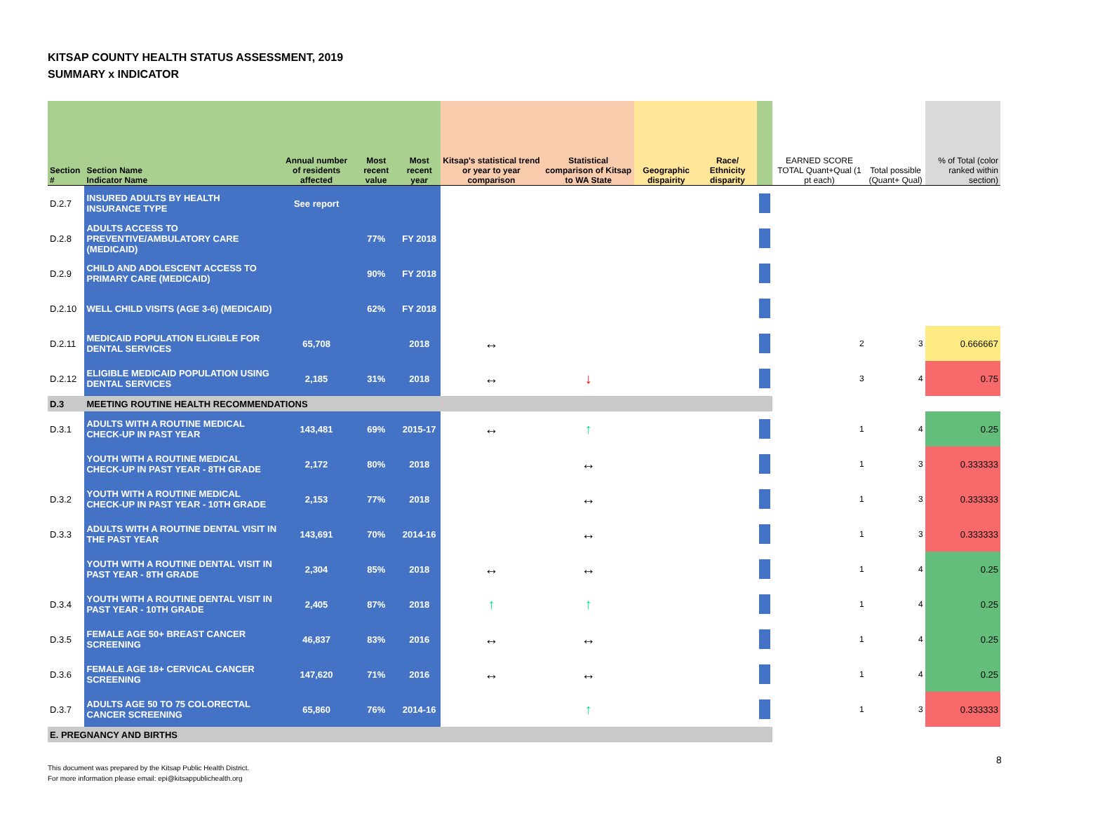KITSAP COUNTY HEALTH STATUS ASSESSMENT, 2019
SUMMARY x INDICATOR
| Section # | Section Name Indicator Name | Annual number of residents affected | Most recent value | Most recent year | Kitsap's statistical trend or year to year comparison | Statistical comparison of Kitsap to WA State | Geographic dispairity | Race/ Ethnicity disparity | | EARNED SCORE TOTAL Quant+Qual (1 pt each) | Total possible (Quant+ Qual) | % of Total (color ranked within section) |
| --- | --- | --- | --- | --- | --- | --- | --- | --- | --- | --- | --- | --- |
| D.2.7 | INSURED ADULTS BY HEALTH INSURANCE TYPE | See report | | | | | | | | | | |
| D.2.8 | ADULTS ACCESS TO PREVENTIVE/AMBULATORY CARE (MEDICAID) | | 77% | FY 2018 | | | | | | | | |
| D.2.9 | CHILD AND ADOLESCENT ACCESS TO PRIMARY CARE (MEDICAID) | | 90% | FY 2018 | | | | | | | | |
| D.2.10 | WELL CHILD VISITS (AGE 3-6) (MEDICAID) | | 62% | FY 2018 | | | | | | | | |
| D.2.11 | MEDICAID POPULATION ELIGIBLE FOR DENTAL SERVICES | 65,708 | | 2018 | ↔ | | | | | 2 | 3 | 0.666667 |
| D.2.12 | ELIGIBLE MEDICAID POPULATION USING DENTAL SERVICES | 2,185 | 31% | 2018 | ↔ | ↓ | | | | 3 | 4 | 0.75 |
| D.3 | MEETING ROUTINE HEALTH RECOMMENDATIONS | | | | | | | | | | | |
| D.3.1 | ADULTS WITH A ROUTINE MEDICAL CHECK-UP IN PAST YEAR | 143,481 | 69% | 2015-17 | ↔ | ↑ | | | | 1 | 4 | 0.25 |
| | YOUTH WITH A ROUTINE MEDICAL CHECK-UP IN PAST YEAR - 8TH GRADE | 2,172 | 80% | 2018 | | ↔ | | | | 1 | 3 | 0.333333 |
| D.3.2 | YOUTH WITH A ROUTINE MEDICAL CHECK-UP IN PAST YEAR - 10TH GRADE | 2,153 | 77% | 2018 | | ↔ | | | | 1 | 3 | 0.333333 |
| D.3.3 | ADULTS WITH A ROUTINE DENTAL VISIT IN THE PAST YEAR | 143,691 | 70% | 2014-16 | | ↔ | | | | 1 | 3 | 0.333333 |
| | YOUTH WITH A ROUTINE DENTAL VISIT IN PAST YEAR - 8TH GRADE | 2,304 | 85% | 2018 | ↔ | ↔ | | | | 1 | 4 | 0.25 |
| D.3.4 | YOUTH WITH A ROUTINE DENTAL VISIT IN PAST YEAR - 10TH GRADE | 2,405 | 87% | 2018 | ↑ | ↑ | | | | 1 | 4 | 0.25 |
| D.3.5 | FEMALE AGE 50+ BREAST CANCER SCREENING | 46,837 | 83% | 2016 | ↔ | ↔ | | | | 1 | 4 | 0.25 |
| D.3.6 | FEMALE AGE 18+ CERVICAL CANCER SCREENING | 147,620 | 71% | 2016 | ↔ | ↔ | | | | 1 | 4 | 0.25 |
| D.3.7 | ADULTS AGE 50 TO 75 COLORECTAL CANCER SCREENING | 65,860 | 76% | 2014-16 | | ↑ | | | | 1 | 3 | 0.333333 |
| E. PREGNANCY AND BIRTHS | | | | | | | | | | | | |
This document was prepared by the Kitsap Public Health District.
For more information please email: epi@kitsappublichealth.org
8